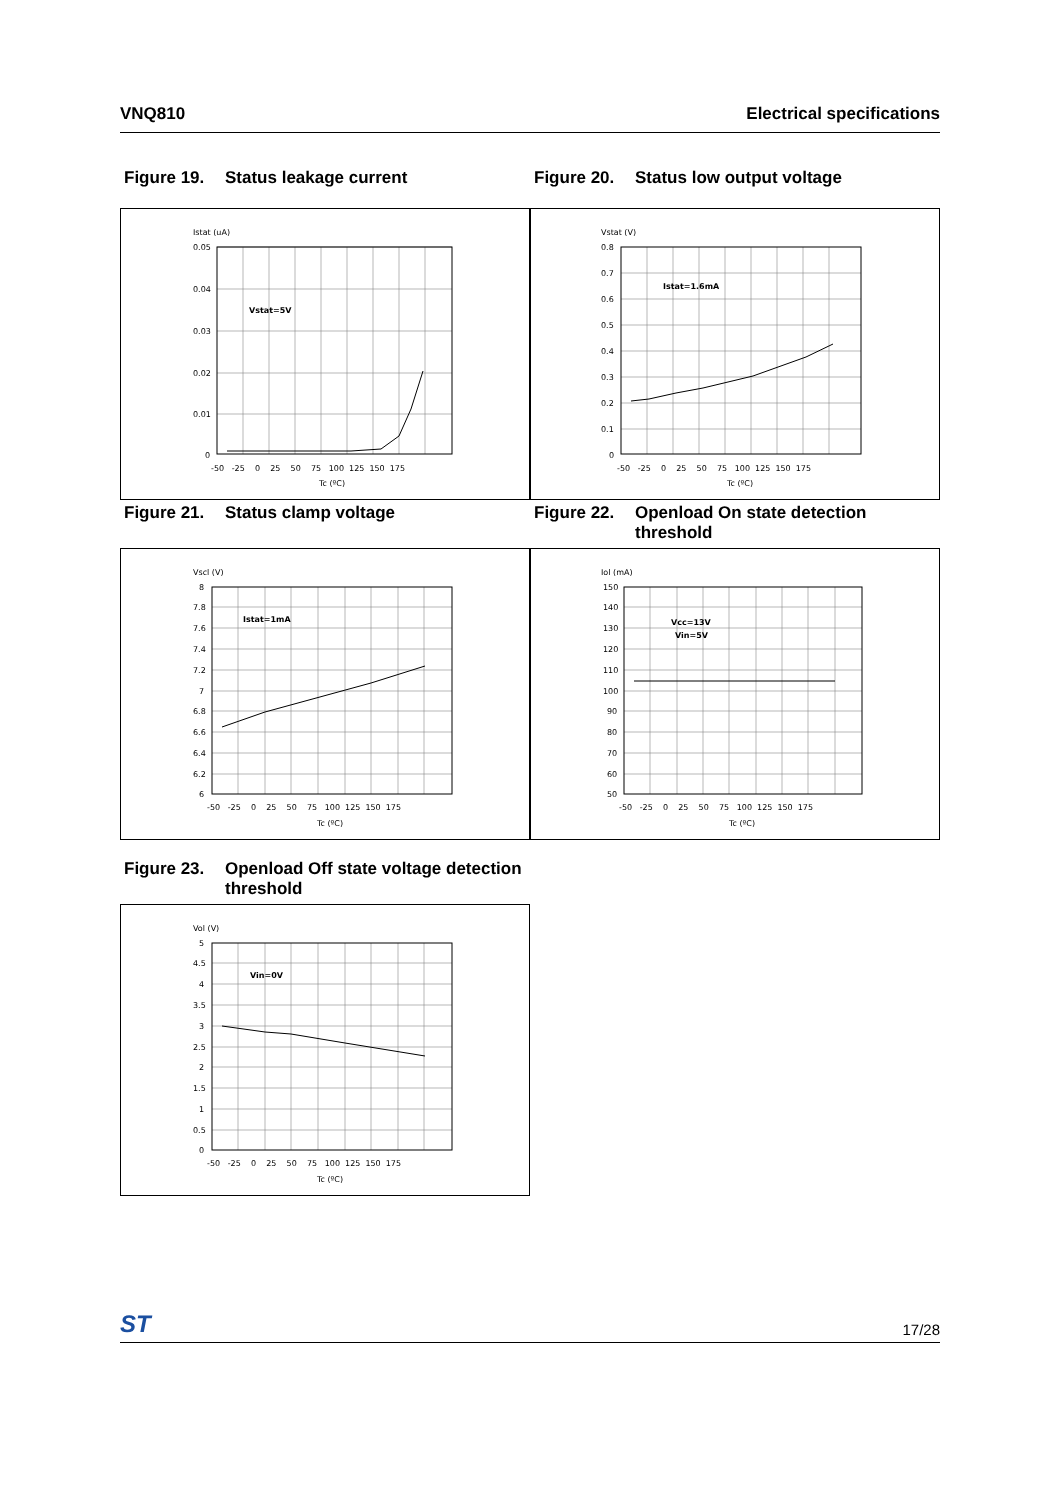VNQ810 Electrical specifications
Figure 19. Status leakage current
Istat (uA)
0.05
0.04
0.03
0.02
0.01
0
Vstat=5V
-50 -25 0 25 50 75 100 125 150 175
Tc (ºC)
Figure 20. Status low output voltage
Vstat (V)
0.8
0.7
0.6
0.5
0.4
0.3
0.2
0.1
0
Istat=1.6mA
-50 -25 0 25 50 75 100 125 150 175
Tc (ºC)
Figure 21. Status clamp voltage
Vscl (V)
8
7.8
7.6
7.4
7.2
7
6.8
6.6
6.4
6.2
6
Istat=1mA
-50 -25 0 25 50 75 100 125 150 175
Tc (ºC)
Figure 22. Openload On state detection threshold
Iol (mA)
150
140
130
120
110
100
90
80
70
60
50
Vcc=13V
Vin=5V
-50 -25 0 25 50 75 100 125 150 175
Tc (ºC)
Figure 23. Openload Off state voltage detection threshold
Vol (V)
5
4.5
4
3.5
3
2.5
2
1.5
1
0.5
0
Vin=0V
-50 -25 0 25 50 75 100 125 150 175
Tc (ºC)
ST 17/28